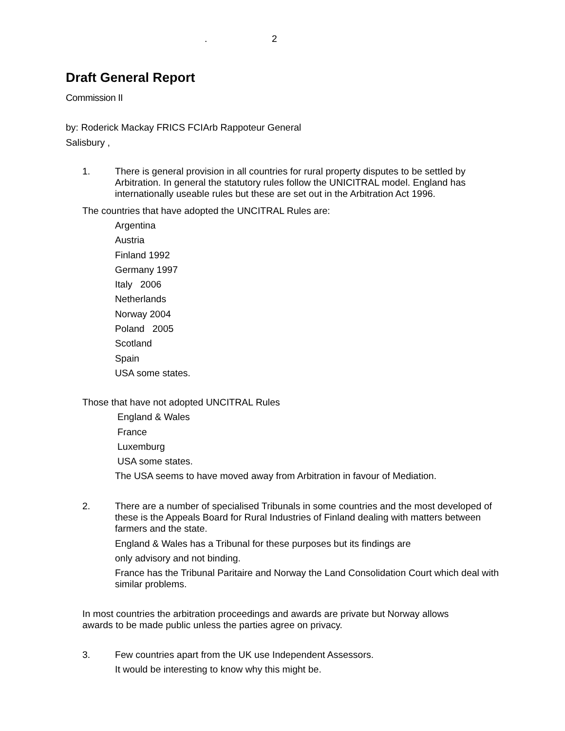. 2
Draft General Report
Commission II
by: Roderick Mackay FRICS FCIArb Rappoteur General
Salisbury ,
1.
There is general provision in all countries for rural property disputes to be settled by Arbitration. In general the statutory rules follow the UNICITRAL model. England has internationally useable rules but these are set out in the Arbitration Act 1996.
The countries that have adopted the UNCITRAL Rules are:
Argentina
Austria
Finland 1992
Germany 1997
Italy 2006
Netherlands
Norway 2004
Poland 2005
Scotland
Spain
USA some states.
Those that have not adopted UNCITRAL Rules
England & Wales
France
Luxemburg
USA some states.
The USA seems to have moved away from Arbitration in favour of Mediation.
2.
There are a number of specialised Tribunals in some countries and the most developed of these is the Appeals Board for Rural Industries of Finland dealing with matters between farmers and the state.
England & Wales has a Tribunal for these purposes but its findings are
only advisory and not binding.
France has the Tribunal Paritaire and Norway the Land Consolidation Court which deal with similar problems.
In most countries the arbitration proceedings and awards are private but Norway allows awards to be made public unless the parties agree on privacy.
3.
Few countries apart from the UK use Independent Assessors.
It would be interesting to know why this might be.